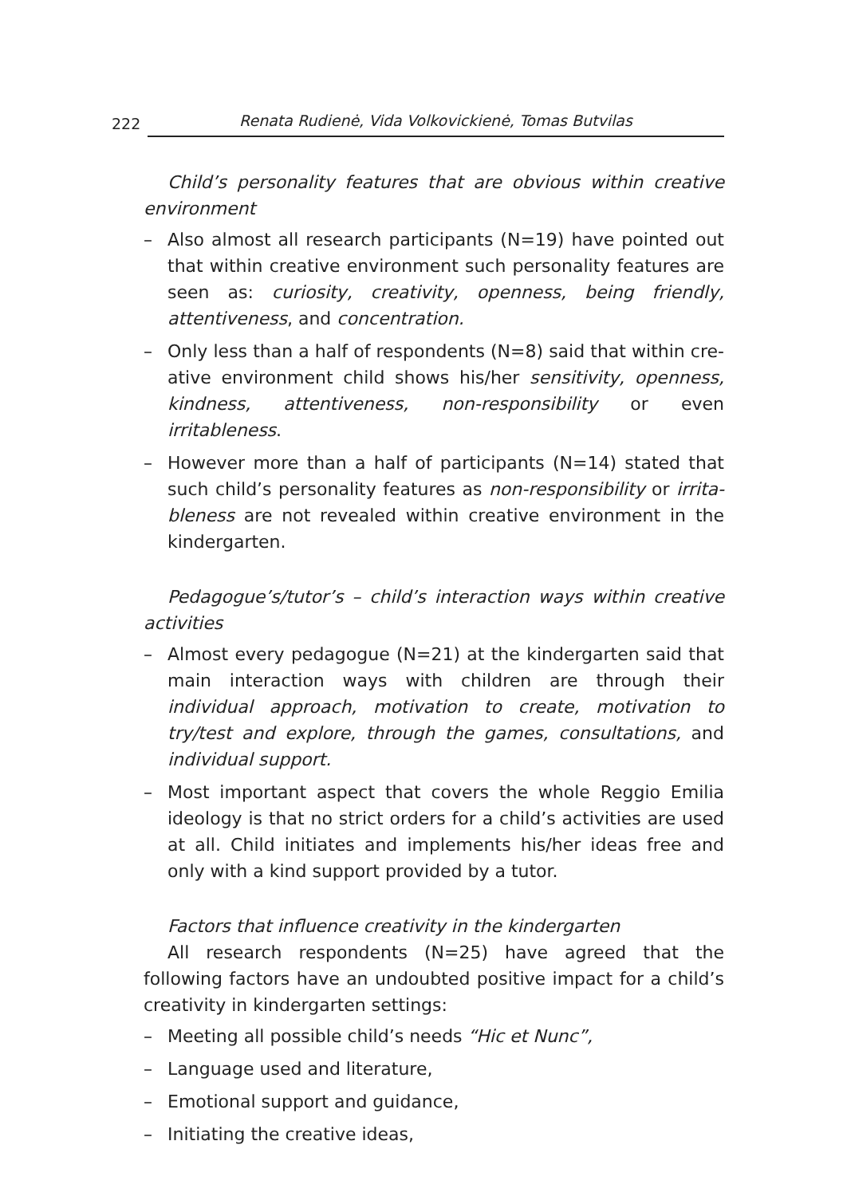222 Renata Rudienė, Vida Volkovickienė, Tomas Butvilas
Child’s personality features that are obvious within creative environment
– Also almost all research participants (N=19) have pointed out that within creative environment such personality features are seen as: curiosity, creativity, openness, being friendly, attentive­ness, and concentration.
– Only less than a half of respondents (N=8) said that within cre­ative environment child shows his/her sensitivity, openness, kindness, attentiveness, non-responsibility or even irritableness.
– However more than a half of participants (N=14) stated that such child’s personality features as non-responsibility or irrita­bleness are not revealed within creative environment in the kin­dergarten.
Pedagogue’s/tutor’s – child’s interaction ways within creative activities
– Almost every pedagogue (N=21) at the kindergarten said that main interaction ways with children are through their individual approach, motivation to create, motivation to try/test and explo­re, through the games, consultations, and individual support.
– Most important aspect that covers the whole Reggio Emilia ide­ology is that no strict orders for a child’s activities are used at all. Child initiates and implements his/her ideas free and only with a kind support provided by a tutor.
Factors that influence creativity in the kindergarten
All research respondents (N=25) have agreed that the following factors have an undoubted positive impact for a child’s creativity in kindergarten settings:
– Meeting all possible child’s needs “Hic et Nunc”,
– Language used and literature,
– Emotional support and guidance,
– Initiating the creative ideas,